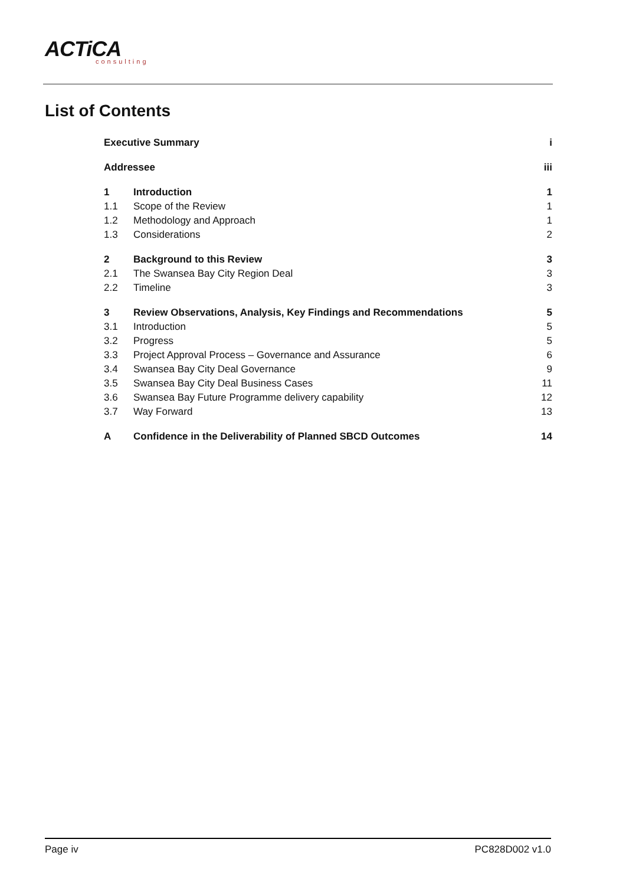ACTiCA
consulting
List of Contents
| Executive Summary | | i |
| Addressee | | iii |
| 1 | Introduction | 1 |
| 1.1 | Scope of the Review | 1 |
| 1.2 | Methodology and Approach | 1 |
| 1.3 | Considerations | 2 |
| 2 | Background to this Review | 3 |
| 2.1 | The Swansea Bay City Region Deal | 3 |
| 2.2 | Timeline | 3 |
| 3 | Review Observations, Analysis, Key Findings and Recommendations | 5 |
| 3.1 | Introduction | 5 |
| 3.2 | Progress | 5 |
| 3.3 | Project Approval Process – Governance and Assurance | 6 |
| 3.4 | Swansea Bay City Deal Governance | 9 |
| 3.5 | Swansea Bay City Deal Business Cases | 11 |
| 3.6 | Swansea Bay Future Programme delivery capability | 12 |
| 3.7 | Way Forward | 13 |
| A | Confidence in the Deliverability of Planned SBCD Outcomes | 14 |
Page iv PC828D002 v1.0